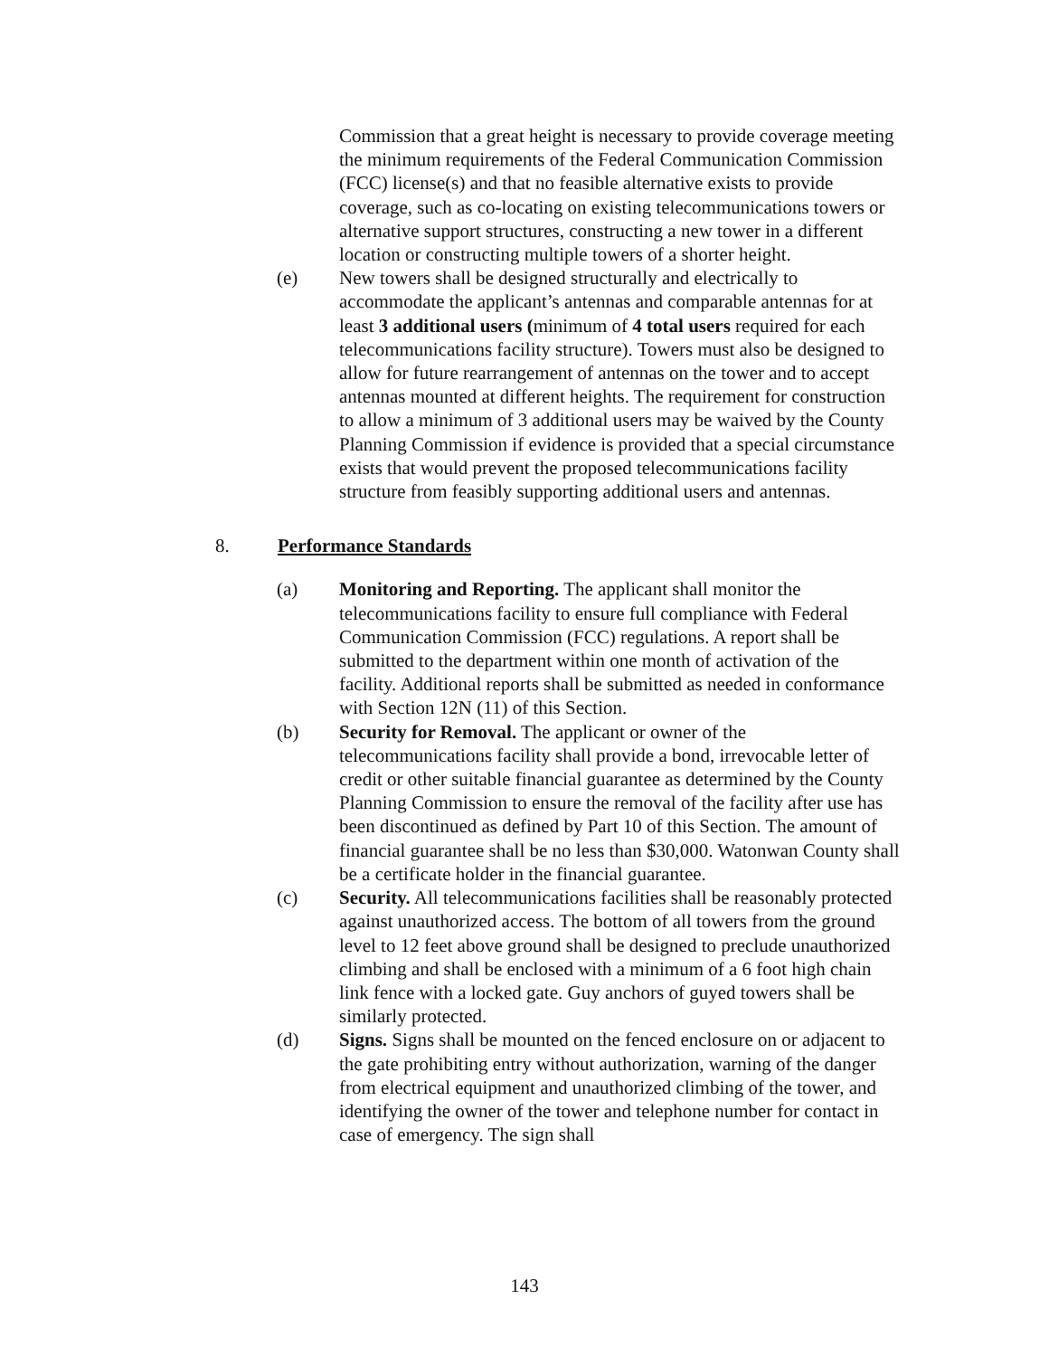Commission that a great height is necessary to provide coverage meeting the minimum requirements of the Federal Communication Commission (FCC) license(s) and that no feasible alternative exists to provide coverage, such as co-locating on existing telecommunications towers or alternative support structures, constructing a new tower in a different location or constructing multiple towers of a shorter height.
(e) New towers shall be designed structurally and electrically to accommodate the applicant’s antennas and comparable antennas for at least 3 additional users (minimum of 4 total users required for each telecommunications facility structure). Towers must also be designed to allow for future rearrangement of antennas on the tower and to accept antennas mounted at different heights. The requirement for construction to allow a minimum of 3 additional users may be waived by the County Planning Commission if evidence is provided that a special circumstance exists that would prevent the proposed telecommunications facility structure from feasibly supporting additional users and antennas.
8. Performance Standards
(a) Monitoring and Reporting. The applicant shall monitor the telecommunications facility to ensure full compliance with Federal Communication Commission (FCC) regulations. A report shall be submitted to the department within one month of activation of the facility. Additional reports shall be submitted as needed in conformance with Section 12N (11) of this Section.
(b) Security for Removal. The applicant or owner of the telecommunications facility shall provide a bond, irrevocable letter of credit or other suitable financial guarantee as determined by the County Planning Commission to ensure the removal of the facility after use has been discontinued as defined by Part 10 of this Section. The amount of financial guarantee shall be no less than $30,000. Watonwan County shall be a certificate holder in the financial guarantee.
(c) Security. All telecommunications facilities shall be reasonably protected against unauthorized access. The bottom of all towers from the ground level to 12 feet above ground shall be designed to preclude unauthorized climbing and shall be enclosed with a minimum of a 6 foot high chain link fence with a locked gate. Guy anchors of guyed towers shall be similarly protected.
(d) Signs. Signs shall be mounted on the fenced enclosure on or adjacent to the gate prohibiting entry without authorization, warning of the danger from electrical equipment and unauthorized climbing of the tower, and identifying the owner of the tower and telephone number for contact in case of emergency. The sign shall
143